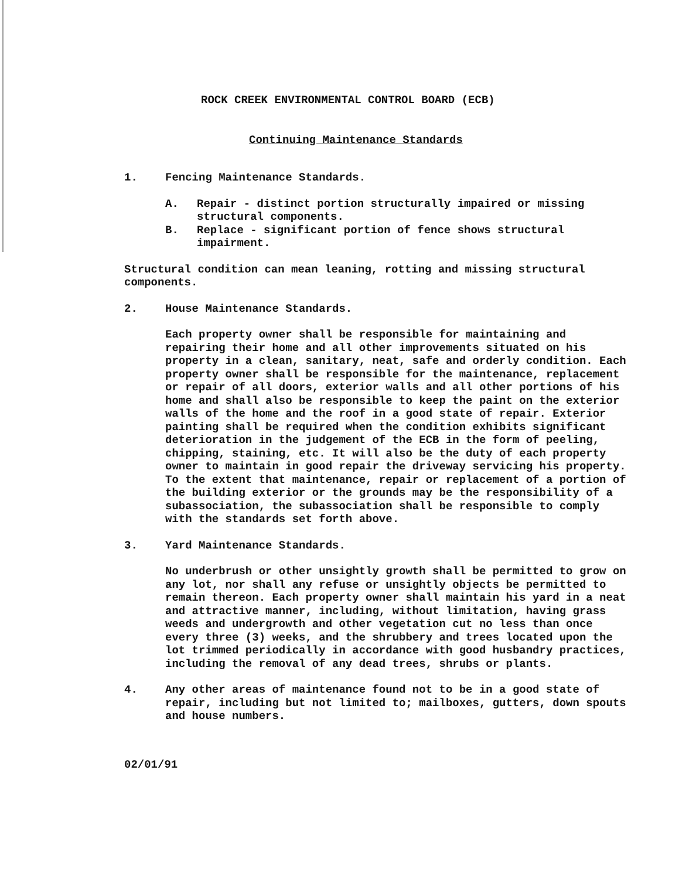ROCK CREEK ENVIRONMENTAL CONTROL BOARD (ECB)
Continuing Maintenance Standards
1. Fencing Maintenance Standards.
A. Repair - distinct portion structurally impaired or missing structural components.
B. Replace - significant portion of fence shows structural impairment.
Structural condition can mean leaning, rotting and missing structural components.
2. House Maintenance Standards.
Each property owner shall be responsible for maintaining and repairing their home and all other improvements situated on his property in a clean, sanitary, neat, safe and orderly condition. Each property owner shall be responsible for the maintenance, replacement or repair of all doors, exterior walls and all other portions of his home and shall also be responsible to keep the paint on the exterior walls of the home and the roof in a good state of repair. Exterior painting shall be required when the condition exhibits significant deterioration in the judgement of the ECB in the form of peeling, chipping, staining, etc. It will also be the duty of each property owner to maintain in good repair the driveway servicing his property. To the extent that maintenance, repair or replacement of a portion of the building exterior or the grounds may be the responsibility of a subassociation, the subassociation shall be responsible to comply with the standards set forth above.
3. Yard Maintenance Standards.
No underbrush or other unsightly growth shall be permitted to grow on any lot, nor shall any refuse or unsightly objects be permitted to remain thereon. Each property owner shall maintain his yard in a neat and attractive manner, including, without limitation, having grass weeds and undergrowth and other vegetation cut no less than once every three (3) weeks, and the shrubbery and trees located upon the lot trimmed periodically in accordance with good husbandry practices, including the removal of any dead trees, shrubs or plants.
4. Any other areas of maintenance found not to be in a good state of repair, including but not limited to; mailboxes, gutters, down spouts and house numbers.
02/01/91